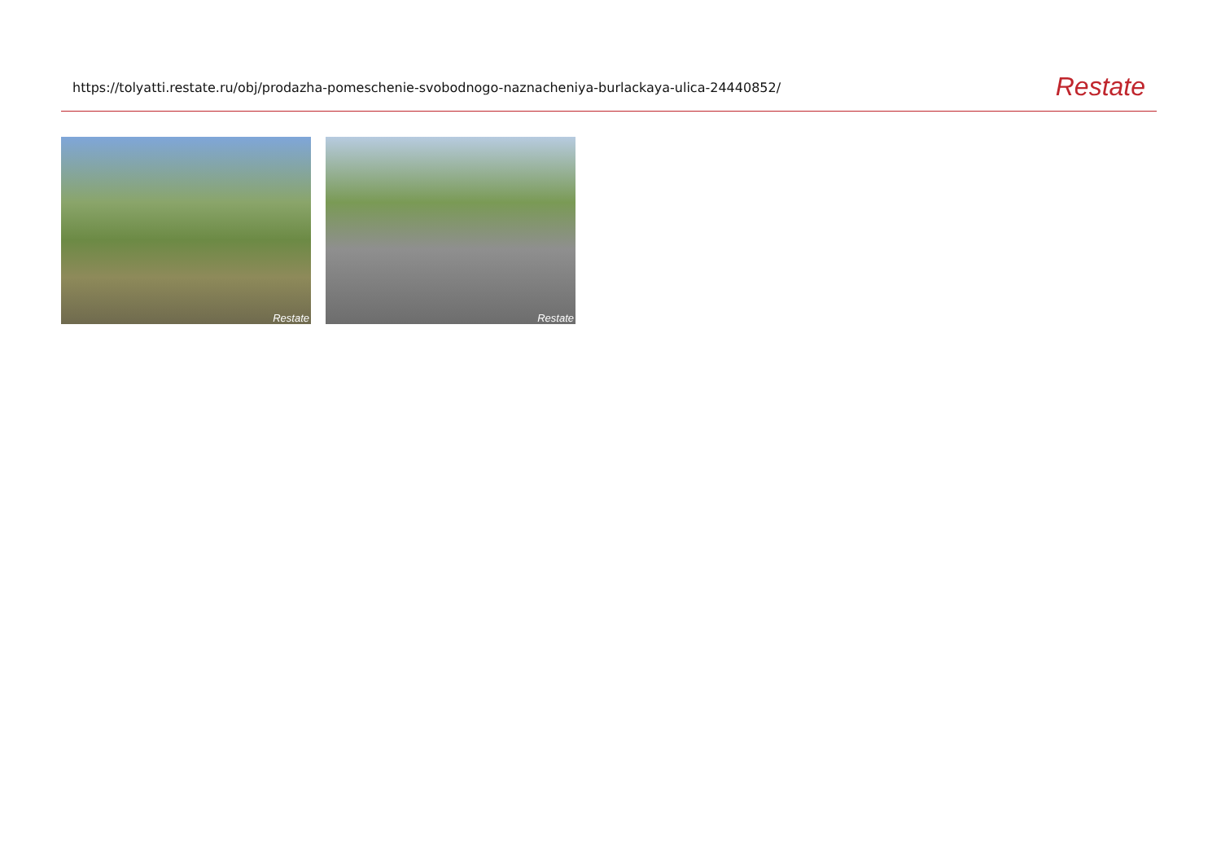https://tolyatti.restate.ru/obj/prodazha-pomeschenie-svobodnogo-naznacheniya-burlackaya-ulica-24440852/
Restate
Restate
Restate